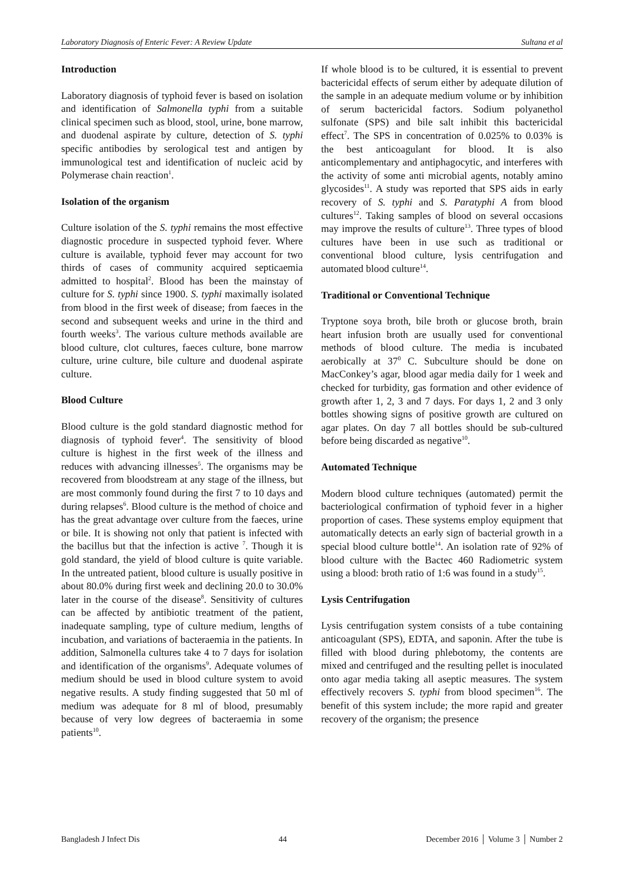Laboratory Diagnosis of Enteric Fever: A Review Update Sultana et al
Introduction
Laboratory diagnosis of typhoid fever is based on isolation and identification of Salmonella typhi from a suitable clinical specimen such as blood, stool, urine, bone marrow, and duodenal aspirate by culture, detection of S. typhi specific antibodies by serological test and antigen by immunological test and identification of nucleic acid by Polymerase chain reaction<sup>1</sup>.
Isolation of the organism
Culture isolation of the S. typhi remains the most effective diagnostic procedure in suspected typhoid fever. Where culture is available, typhoid fever may account for two thirds of cases of community acquired septicaemia admitted to hospital<sup>2</sup>. Blood has been the mainstay of culture for S. typhi since 1900. S. typhi maximally isolated from blood in the first week of disease; from faeces in the second and subsequent weeks and urine in the third and fourth weeks<sup>3</sup>. The various culture methods available are blood culture, clot cultures, faeces culture, bone marrow culture, urine culture, bile culture and duodenal aspirate culture.
Blood Culture
Blood culture is the gold standard diagnostic method for diagnosis of typhoid fever<sup>4</sup>. The sensitivity of blood culture is highest in the first week of the illness and reduces with advancing illnesses<sup>5</sup>. The organisms may be recovered from bloodstream at any stage of the illness, but are most commonly found during the first 7 to 10 days and during relapses<sup>6</sup>. Blood culture is the method of choice and has the great advantage over culture from the faeces, urine or bile. It is showing not only that patient is infected with the bacillus but that the infection is active <sup>7</sup>. Though it is gold standard, the yield of blood culture is quite variable. In the untreated patient, blood culture is usually positive in about 80.0% during first week and declining 20.0 to 30.0% later in the course of the disease<sup>8</sup>. Sensitivity of cultures can be affected by antibiotic treatment of the patient, inadequate sampling, type of culture medium, lengths of incubation, and variations of bacteraemia in the patients. In addition, Salmonella cultures take 4 to 7 days for isolation and identification of the organisms<sup>9</sup>. Adequate volumes of medium should be used in blood culture system to avoid negative results. A study finding suggested that 50 ml of medium was adequate for 8 ml of blood, presumably because of very low degrees of bacteraemia in some patients<sup>10</sup>.
If whole blood is to be cultured, it is essential to prevent bactericidal effects of serum either by adequate dilution of the sample in an adequate medium volume or by inhibition of serum bactericidal factors. Sodium polyanethol sulfonate (SPS) and bile salt inhibit this bactericidal effect<sup>7</sup>. The SPS in concentration of 0.025% to 0.03% is the best anticoagulant for blood. It is also anticomplementary and antiphagocytic, and interferes with the activity of some anti microbial agents, notably amino glycosides<sup>11</sup>. A study was reported that SPS aids in early recovery of S. typhi and S. Paratyphi A from blood cultures<sup>12</sup>. Taking samples of blood on several occasions may improve the results of culture<sup>13</sup>. Three types of blood cultures have been in use such as traditional or conventional blood culture, lysis centrifugation and automated blood culture<sup>14</sup>.
Traditional or Conventional Technique
Tryptone soya broth, bile broth or glucose broth, brain heart infusion broth are usually used for conventional methods of blood culture. The media is incubated aerobically at 37<sup>0</sup> C. Subculture should be done on MacConkey’s agar, blood agar media daily for 1 week and checked for turbidity, gas formation and other evidence of growth after 1, 2, 3 and 7 days. For days 1, 2 and 3 only bottles showing signs of positive growth are cultured on agar plates. On day 7 all bottles should be sub-cultured before being discarded as negative<sup>10</sup>.
Automated Technique
Modern blood culture techniques (automated) permit the bacteriological confirmation of typhoid fever in a higher proportion of cases. These systems employ equipment that automatically detects an early sign of bacterial growth in a special blood culture bottle<sup>14</sup>. An isolation rate of 92% of blood culture with the Bactec 460 Radiometric system using a blood: broth ratio of 1:6 was found in a study<sup>15</sup>.
Lysis Centrifugation
Lysis centrifugation system consists of a tube containing anticoagulant (SPS), EDTA, and saponin. After the tube is filled with blood during phlebotomy, the contents are mixed and centrifuged and the resulting pellet is inoculated onto agar media taking all aseptic measures. The system effectively recovers S. typhi from blood specimen<sup>16</sup>. The benefit of this system include; the more rapid and greater recovery of the organism; the presence
Bangladesh J Infect Dis 44 December 2016 │ Volume 3 │ Number 2